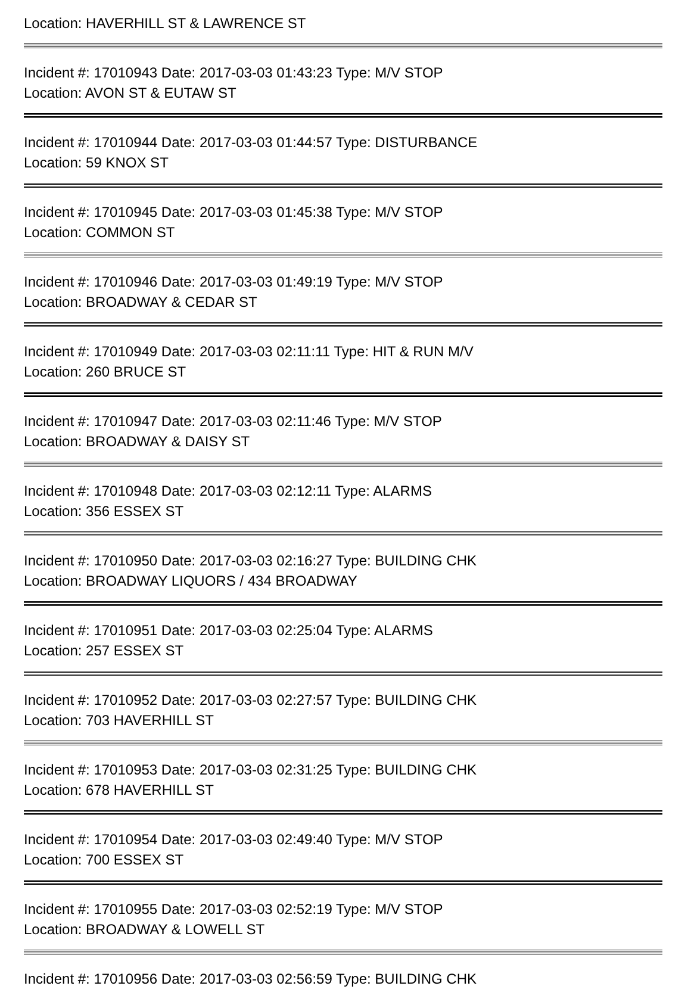Location: HAVERHILL ST & LAWRENCE ST
Incident #: 17010943 Date: 2017-03-03 01:43:23 Type: M/V STOP
Location: AVON ST & EUTAW ST
Incident #: 17010944 Date: 2017-03-03 01:44:57 Type: DISTURBANCE
Location: 59 KNOX ST
Incident #: 17010945 Date: 2017-03-03 01:45:38 Type: M/V STOP
Location: COMMON ST
Incident #: 17010946 Date: 2017-03-03 01:49:19 Type: M/V STOP
Location: BROADWAY & CEDAR ST
Incident #: 17010949 Date: 2017-03-03 02:11:11 Type: HIT & RUN M/V
Location: 260 BRUCE ST
Incident #: 17010947 Date: 2017-03-03 02:11:46 Type: M/V STOP
Location: BROADWAY & DAISY ST
Incident #: 17010948 Date: 2017-03-03 02:12:11 Type: ALARMS
Location: 356 ESSEX ST
Incident #: 17010950 Date: 2017-03-03 02:16:27 Type: BUILDING CHK
Location: BROADWAY LIQUORS / 434 BROADWAY
Incident #: 17010951 Date: 2017-03-03 02:25:04 Type: ALARMS
Location: 257 ESSEX ST
Incident #: 17010952 Date: 2017-03-03 02:27:57 Type: BUILDING CHK
Location: 703 HAVERHILL ST
Incident #: 17010953 Date: 2017-03-03 02:31:25 Type: BUILDING CHK
Location: 678 HAVERHILL ST
Incident #: 17010954 Date: 2017-03-03 02:49:40 Type: M/V STOP
Location: 700 ESSEX ST
Incident #: 17010955 Date: 2017-03-03 02:52:19 Type: M/V STOP
Location: BROADWAY & LOWELL ST
Incident #: 17010956 Date: 2017-03-03 02:56:59 Type: BUILDING CHK